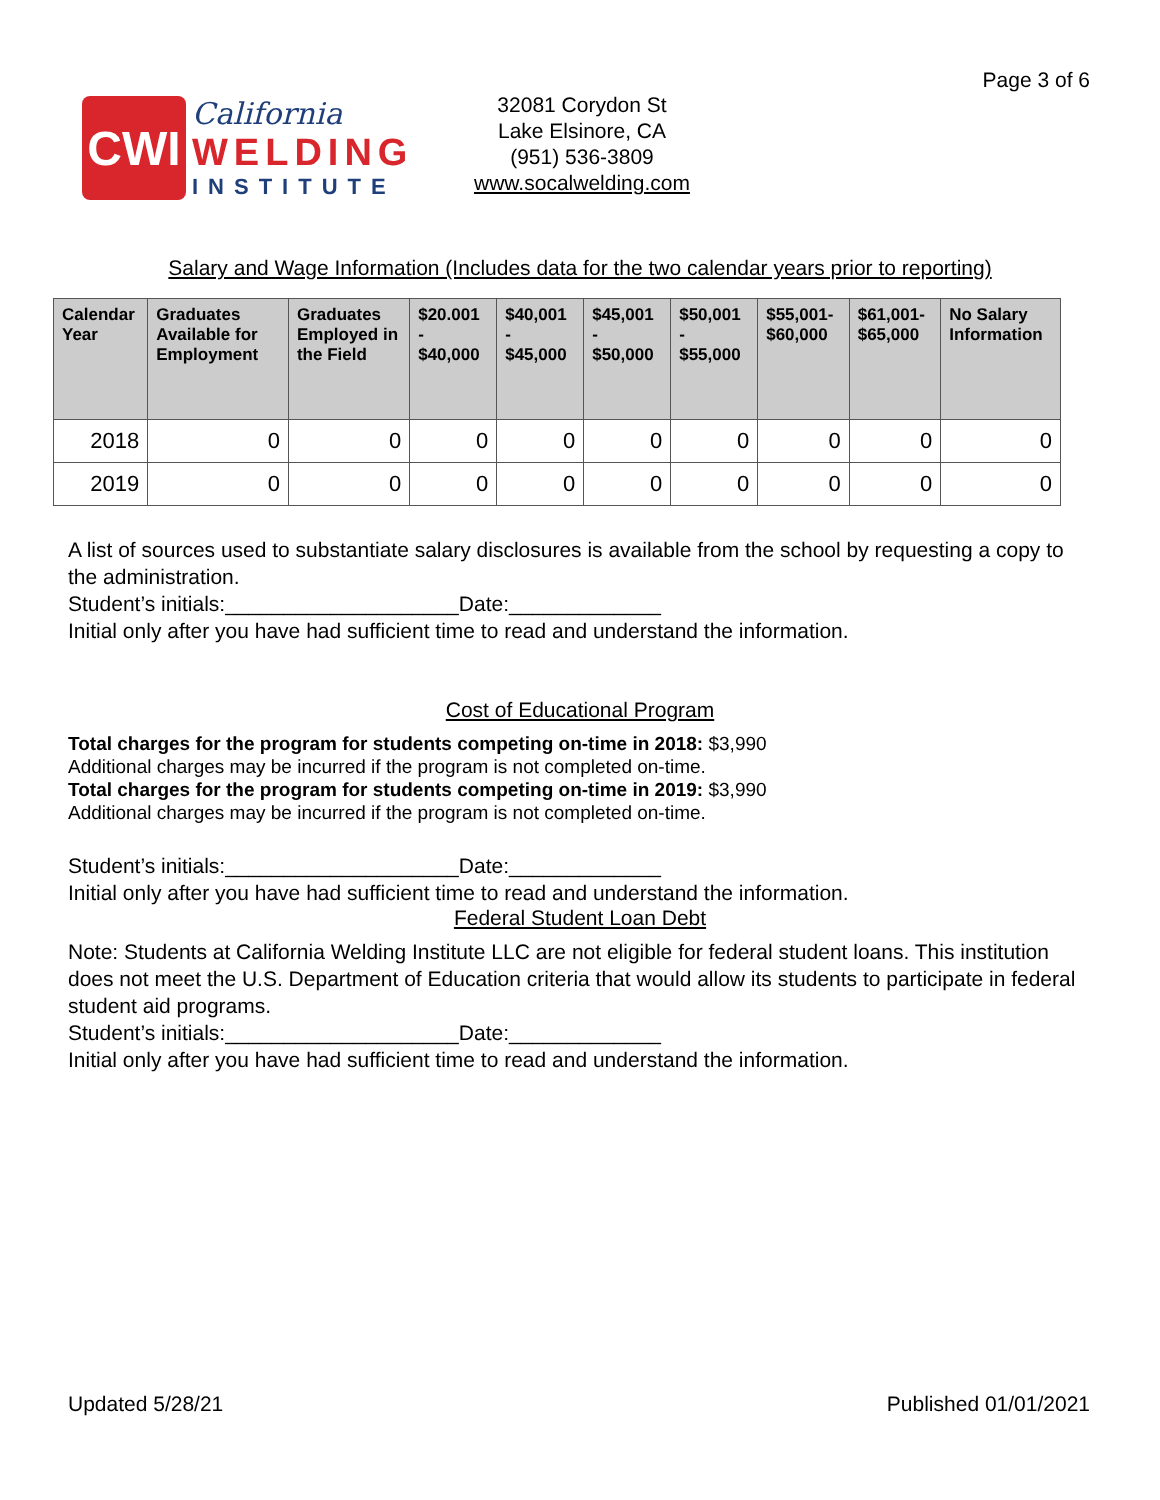Page 3 of 6
CWI
California
WELDING
INSTITUTE
32081 Corydon St
Lake Elsinore, CA
(951) 536-3809
www.socalwelding.com
Salary and Wage Information (Includes data for the two calendar years prior to reporting)
| Calendar Year | Graduates Available for Employment | Graduates Employed in the Field | $20.001 - $40,000 | $40,001 - $45,000 | $45,001 - $50,000 | $50,001 - $55,000 | $55,001- $60,000 | $61,001- $65,000 | No Salary Information |
| --- | --- | --- | --- | --- | --- | --- | --- | --- | --- |
| 2018 | 0 | 0 | 0 | 0 | 0 | 0 | 0 | 0 | 0 |
| 2019 | 0 | 0 | 0 | 0 | 0 | 0 | 0 | 0 | 0 |
A list of sources used to substantiate salary disclosures is available from the school by requesting a copy to the administration.
Student’s initials:____________________Date:_____________
Initial only after you have had sufficient time to read and understand the information.
Cost of Educational Program
Total charges for the program for students competing on-time in 2018: $3,990
Additional charges may be incurred if the program is not completed on-time.
Total charges for the program for students competing on-time in 2019: $3,990
Additional charges may be incurred if the program is not completed on-time.
Student’s initials:____________________Date:_____________
Initial only after you have had sufficient time to read and understand the information.
Federal Student Loan Debt
Note: Students at California Welding Institute LLC are not eligible for federal student loans. This institution does not meet the U.S. Department of Education criteria that would allow its students to participate in federal student aid programs.
Student’s initials:____________________Date:_____________
Initial only after you have had sufficient time to read and understand the information.
Updated 5/28/21 Published 01/01/2021